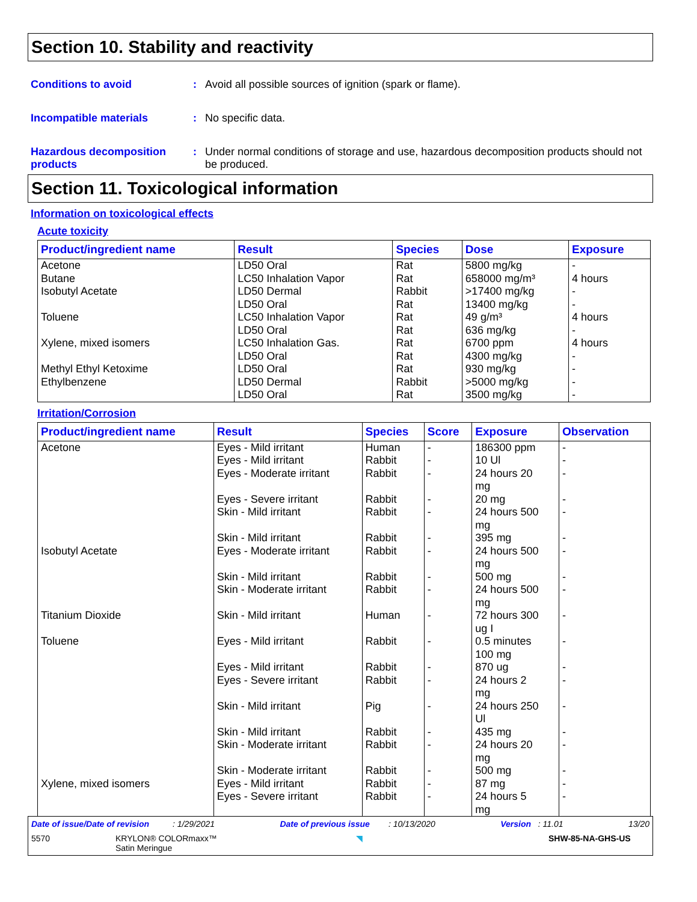Section 10. Stability and reactivity
Conditions to avoid : Avoid all possible sources of ignition (spark or flame).
Incompatible materials : No specific data.
Hazardous decomposition products
: Under normal conditions of storage and use, hazardous decomposition products should not be produced.
Section 11. Toxicological information
Information on toxicological effects
Acute toxicity
| Product/ingredient name | Result | Species | Dose | Exposure |
| --- | --- | --- | --- | --- |
| Acetone Butane Isobutyl Acetate Toluene Xylene, mixed isomers Methyl Ethyl Ketoxime Ethylbenzene | LD50 Oral LC50 Inhalation Vapor LD50 Dermal LD50 Oral LC50 Inhalation Vapor LD50 Oral LC50 Inhalation Gas. LD50 Oral LD50 Oral LD50 Dermal LD50 Oral | Rat Rat Rabbit Rat Rat Rat Rat Rat Rat Rabbit Rat | 5800 mg/kg 658000 mg/m³ >17400 mg/kg 13400 mg/kg 49 g/m³ 636 mg/kg 6700 ppm 4300 mg/kg 930 mg/kg >5000 mg/kg 3500 mg/kg | - 4 hours - - 4 hours - 4 hours - - - - |
Irritation/Corrosion
| Product/ingredient name | Result | Species | Score | Exposure | Observation |
| --- | --- | --- | --- | --- | --- |
| Acetone Isobutyl Acetate Titanium Dioxide Toluene Xylene, mixed isomers | Eyes - Mild irritant Eyes - Mild irritant Eyes - Moderate irritant Eyes - Severe irritant Skin - Mild irritant Skin - Mild irritant Eyes - Moderate irritant Skin - Mild irritant Skin - Moderate irritant Skin - Mild irritant Eyes - Mild irritant Eyes - Mild irritant Eyes - Severe irritant Skin - Mild irritant Skin - Mild irritant Skin - Moderate irritant Skin - Moderate irritant Eyes - Mild irritant Eyes - Severe irritant | Human Rabbit Rabbit Rabbit Rabbit Rabbit Rabbit Rabbit Rabbit Human Rabbit Rabbit Rabbit Pig Rabbit Rabbit Rabbit Rabbit Rabbit | - - - - - - - - - - - - - - - - - - - | 186300 ppm 10 Ul 24 hours 20 mg 20 mg 24 hours 500 mg 395 mg 24 hours 500 mg 500 mg 24 hours 500 mg 72 hours 300 ug I 0.5 minutes 100 mg 870 ug 24 hours 2 mg 24 hours 250 Ul 435 mg 24 hours 20 mg 500 mg 87 mg 24 hours 5 mg | - - - - - - - - - - - - - - - - - - - |
Date of issue/Date of revision : 1/29/2021 Date of previous issue : 10/13/2020 Version : 11.01 13/20
5570 KRYLON® COLORmaxx™
Satin Meringue ◥ SHW-85-NA-GHS-US